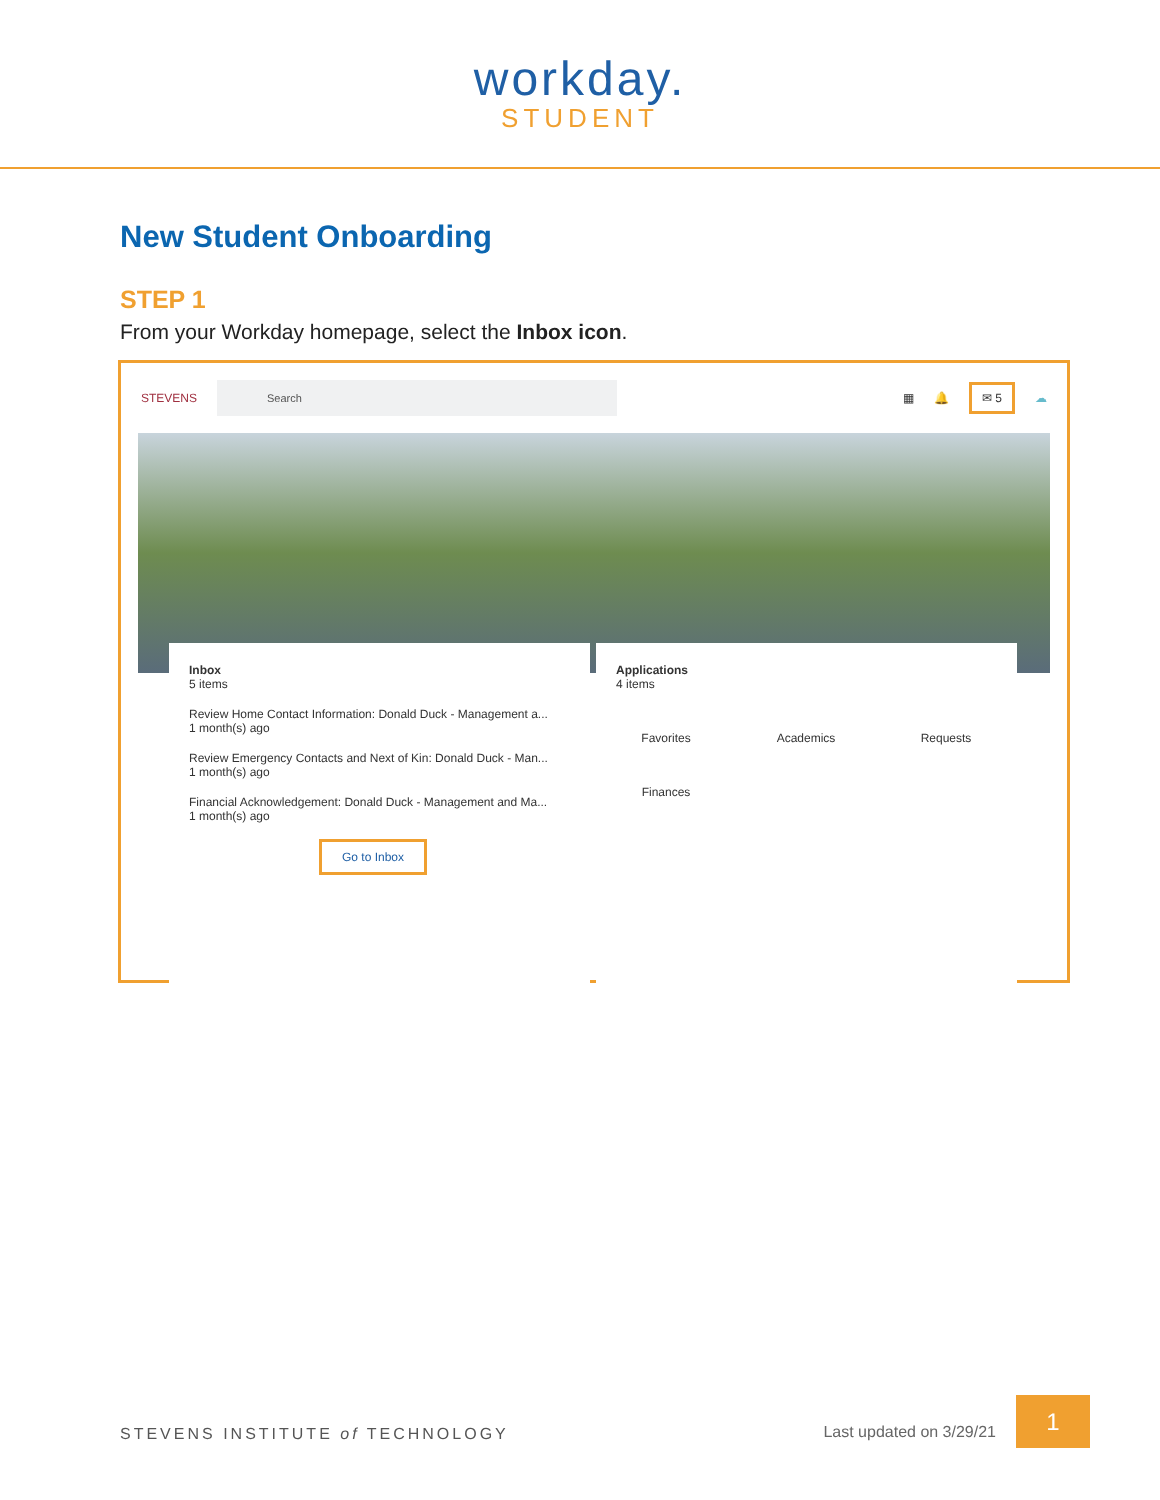workday.
STUDENT
New Student Onboarding
STEP 1
From your Workday homepage, select the Inbox icon.
STEVENS
Search
▦ 🔔 ✉ 5 ☁
Inbox
5 items
Review Home Contact Information: Donald Duck - Management a...
1 month(s) ago
Review Emergency Contacts and Next of Kin: Donald Duck - Man...
1 month(s) ago
Financial Acknowledgement: Donald Duck - Management and Ma...
1 month(s) ago
Go to Inbox
Applications
4 items
Favorites Academics Requests Finances
STEVENS INSTITUTE of TECHNOLOGY Last updated on 3/29/21 1